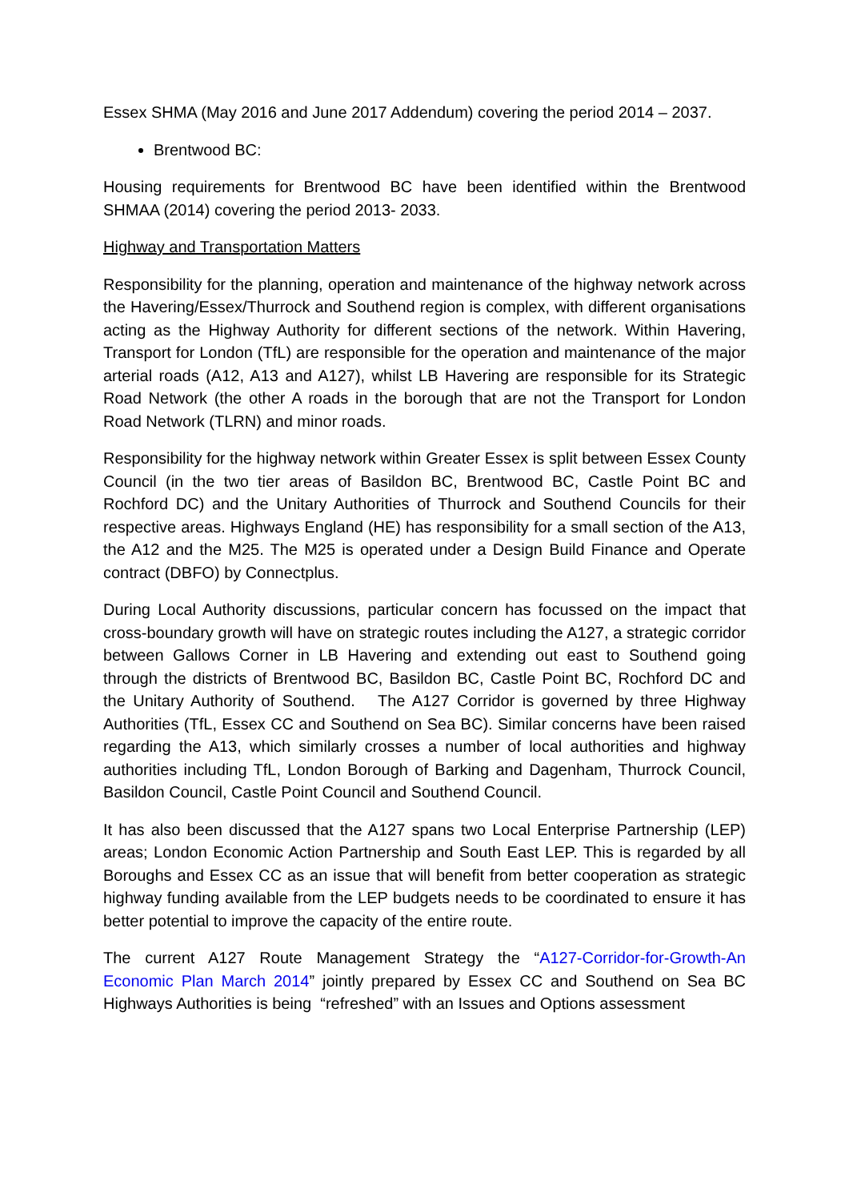Essex SHMA (May 2016 and June 2017 Addendum) covering the period 2014 – 2037.
Brentwood BC:
Housing requirements for Brentwood BC have been identified within the Brentwood SHMAA (2014) covering the period 2013- 2033.
Highway and Transportation Matters
Responsibility for the planning, operation and maintenance of the highway network across the Havering/Essex/Thurrock and Southend region is complex, with different organisations acting as the Highway Authority for different sections of the network. Within Havering, Transport for London (TfL) are responsible for the operation and maintenance of the major arterial roads (A12, A13 and A127), whilst LB Havering are responsible for its Strategic Road Network (the other A roads in the borough that are not the Transport for London Road Network (TLRN) and minor roads.
Responsibility for the highway network within Greater Essex is split between Essex County Council (in the two tier areas of Basildon BC, Brentwood BC, Castle Point BC and Rochford DC) and the Unitary Authorities of Thurrock and Southend Councils for their respective areas. Highways England (HE) has responsibility for a small section of the A13, the A12 and the M25. The M25 is operated under a Design Build Finance and Operate contract (DBFO) by Connectplus.
During Local Authority discussions, particular concern has focussed on the impact that cross-boundary growth will have on strategic routes including the A127, a strategic corridor between Gallows Corner in LB Havering and extending out east to Southend going through the districts of Brentwood BC, Basildon BC, Castle Point BC, Rochford DC and the Unitary Authority of Southend. The A127 Corridor is governed by three Highway Authorities (TfL, Essex CC and Southend on Sea BC). Similar concerns have been raised regarding the A13, which similarly crosses a number of local authorities and highway authorities including TfL, London Borough of Barking and Dagenham, Thurrock Council, Basildon Council, Castle Point Council and Southend Council.
It has also been discussed that the A127 spans two Local Enterprise Partnership (LEP) areas; London Economic Action Partnership and South East LEP. This is regarded by all Boroughs and Essex CC as an issue that will benefit from better cooperation as strategic highway funding available from the LEP budgets needs to be coordinated to ensure it has better potential to improve the capacity of the entire route.
The current A127 Route Management Strategy the “A127-Corridor-for-Growth-An Economic Plan March 2014” jointly prepared by Essex CC and Southend on Sea BC Highways Authorities is being “refreshed” with an Issues and Options assessment